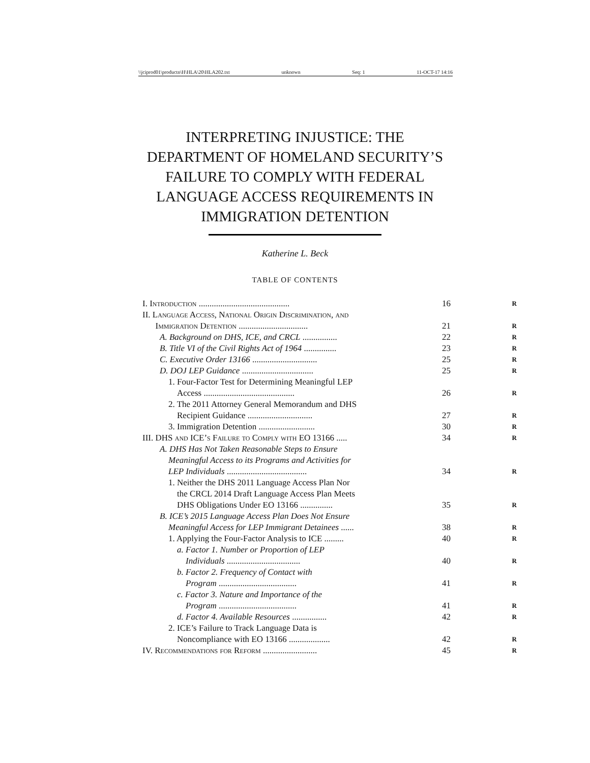\\jciprod01\productn\H\HLA\20\HLA202.txt unknown Seq: 1 11-OCT-17 14:16
INTERPRETING INJUSTICE: THE
DEPARTMENT OF HOMELAND SECURITY’S
FAILURE TO COMPLY WITH FEDERAL
LANGUAGE ACCESS REQUIREMENTS IN
IMMIGRATION DETENTION
Katherine L. Beck
TABLE OF CONTENTS
I. Introduction ..........................................
16
R
II. Language Access, National Origin Discrimination, and
  Immigration Detention ................................
21
R
  A. Background on DHS, ICE, and CRCL ................ 22
R
  B. Title VI of the Civil Rights Act of 1964 ...............
23
R
  C. Executive Order 13166 ..............................
25
R
  D. DOJ LEP Guidance ................................. 25
R
   1. Four-Factor Test for Determining Meaningful LEP
    Access ..........................................
26
R
   2. The 2011 Attorney General Memorandum and DHS
    Recipient Guidance ..............................
27
R
   3. Immigration Detention .......................... 30
R
III. DHS and ICE’s Failure to Comply with EO 13166 .....
34
R
  A. DHS Has Not Taken Reasonable Steps to Ensure
   Meaningful Access to its Programs and Activities for
   LEP Individuals .....................................
34
R
   1. Neither the DHS 2011 Language Access Plan Nor
    the CRCL 2014 Draft Language Access Plan Meets
    DHS Obligations Under EO 13166 ...............
35
R
  B. ICE’s 2015 Language Access Plan Does Not Ensure
   Meaningful Access for LEP Immigrant Detainees ......
38
R
   1. Applying the Four-Factor Analysis to ICE ......... 40
R
    a. Factor 1. Number or Proportion of LEP
     Individuals ..................................
40
R
    b. Factor 2. Frequency of Contact with
     Program ....................................
41
R
    c. Factor 3. Nature and Importance of the
     Program ....................................
41
R
    d. Factor 4. Available Resources ................ 42
R
   2. ICE’s Failure to Track Language Data is
    Noncompliance with EO 13166 ...................
42
R
IV. Recommendations for Reform .........................
45
R